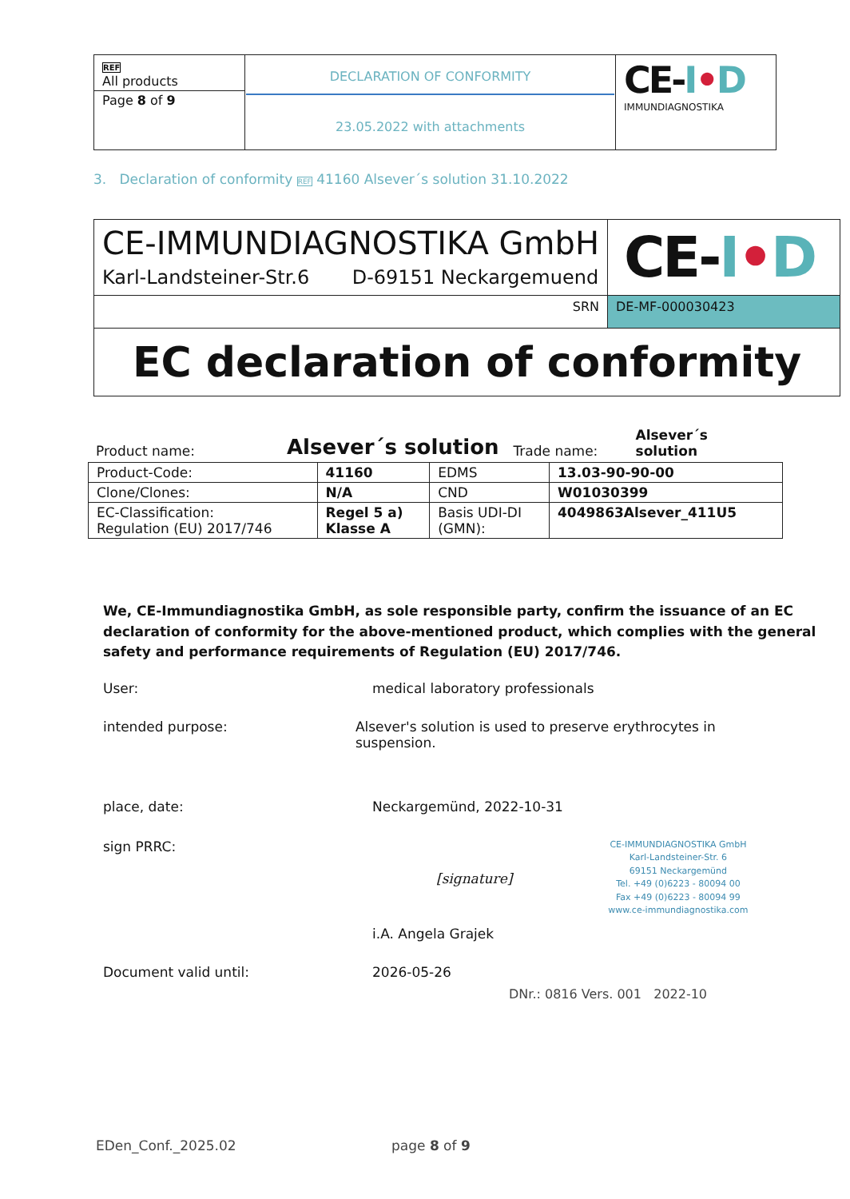| REF All products Page 8 of 9 | DECLARATION OF CONFORMITY 23.05.2022 with attachments | CE- I • D IMMUNDIAGNOSTIKA |
3. Declaration of conformity REF 41160 Alsever´s solution 31.10.2022
| CE-IMMUNDIAGNOSTIKA GmbH Karl-Landsteiner-Str.6 D-69151 Neckargemuend | CE- I • D |
| SRN | DE-MF-000030423 |
| EC declaration of conformity | |
Product name: Alsever´s solution Trade name: Alsever´s solution
| Product-Code: | 41160 | EDMS | 13.03-90-90-00 |
| Clone/Clones: | N/A | CND | W01030399 |
| EC-Classification: Regulation (EU) 2017/746 | Regel 5 a) Klasse A | Basis UDI-DI (GMN): | 4049863Alsever_411U5 |
We, CE-Immundiagnostika GmbH, as sole responsible party, confirm the issuance of an EC declaration of conformity for the above-mentioned product, which complies with the general safety and performance requirements of Regulation (EU) 2017/746.
User: medical laboratory professionals
intended purpose: Alsever's solution is used to preserve erythrocytes in suspension.
place, date: Neckargemünd, 2022-10-31
sign PRRC: [signature] CE-IMMUNDIAGNOSTIKA GmbH
Karl-Landsteiner-Str. 6
69151 Neckargemünd
Tel. +49 (0)6223 - 80094 00
Fax +49 (0)6223 - 80094 99
www.ce-immundiagnostika.com
i.A. Angela Grajek
Document valid until: 2026-05-26
DNr.: 0816 Vers. 001 2022-10
EDen_Conf._2025.02 page 8 of 9